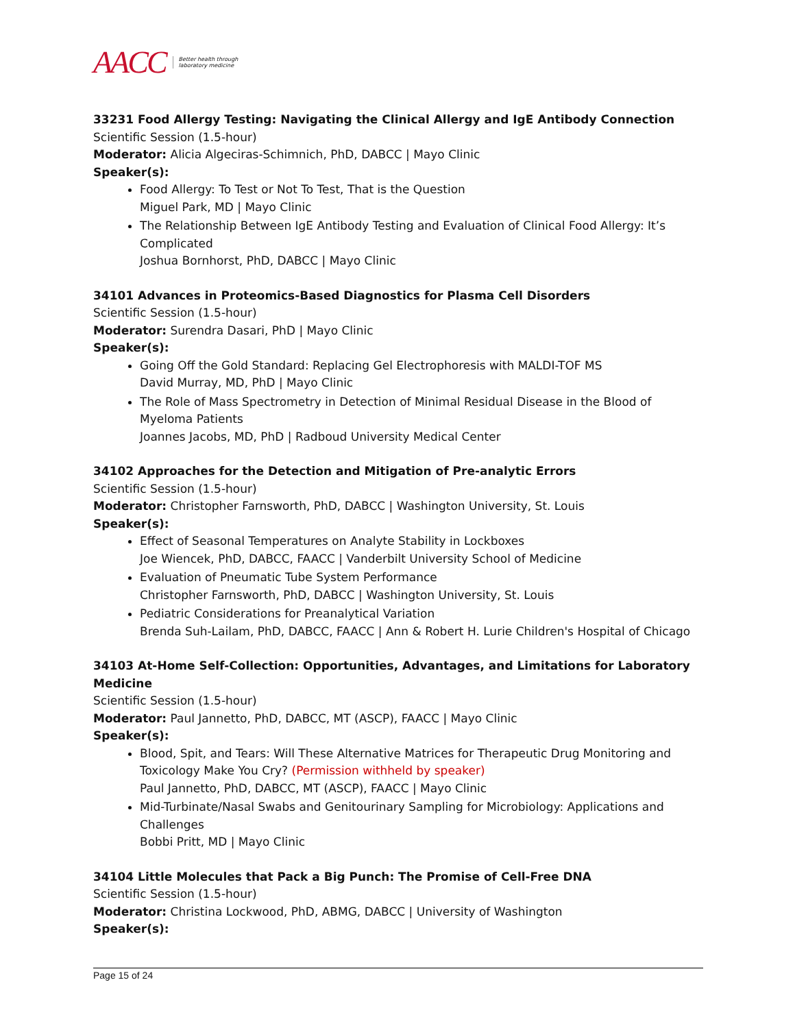AACC Better health through
laboratory medicine
33231 Food Allergy Testing: Navigating the Clinical Allergy and IgE Antibody Connection
Scientific Session (1.5-hour)
Moderator: Alicia Algeciras-Schimnich, PhD, DABCC | Mayo Clinic
Speaker(s):
Food Allergy: To Test or Not To Test, That is the Question
Miguel Park, MD | Mayo Clinic
The Relationship Between IgE Antibody Testing and Evaluation of Clinical Food Allergy: It’s Complicated
Joshua Bornhorst, PhD, DABCC | Mayo Clinic
34101 Advances in Proteomics-Based Diagnostics for Plasma Cell Disorders
Scientific Session (1.5-hour)
Moderator: Surendra Dasari, PhD | Mayo Clinic
Speaker(s):
Going Off the Gold Standard: Replacing Gel Electrophoresis with MALDI-TOF MS
David Murray, MD, PhD | Mayo Clinic
The Role of Mass Spectrometry in Detection of Minimal Residual Disease in the Blood of Myeloma Patients
Joannes Jacobs, MD, PhD | Radboud University Medical Center
34102 Approaches for the Detection and Mitigation of Pre-analytic Errors
Scientific Session (1.5-hour)
Moderator: Christopher Farnsworth, PhD, DABCC | Washington University, St. Louis
Speaker(s):
Effect of Seasonal Temperatures on Analyte Stability in Lockboxes
Joe Wiencek, PhD, DABCC, FAACC | Vanderbilt University School of Medicine
Evaluation of Pneumatic Tube System Performance
Christopher Farnsworth, PhD, DABCC | Washington University, St. Louis
Pediatric Considerations for Preanalytical Variation
Brenda Suh-Lailam, PhD, DABCC, FAACC | Ann & Robert H. Lurie Children's Hospital of Chicago
34103 At-Home Self-Collection: Opportunities, Advantages, and Limitations for Laboratory Medicine
Scientific Session (1.5-hour)
Moderator: Paul Jannetto, PhD, DABCC, MT (ASCP), FAACC | Mayo Clinic
Speaker(s):
Blood, Spit, and Tears: Will These Alternative Matrices for Therapeutic Drug Monitoring and Toxicology Make You Cry? (Permission withheld by speaker)
Paul Jannetto, PhD, DABCC, MT (ASCP), FAACC | Mayo Clinic
Mid-Turbinate/Nasal Swabs and Genitourinary Sampling for Microbiology: Applications and Challenges
Bobbi Pritt, MD | Mayo Clinic
34104 Little Molecules that Pack a Big Punch: The Promise of Cell-Free DNA
Scientific Session (1.5-hour)
Moderator: Christina Lockwood, PhD, ABMG, DABCC | University of Washington
Speaker(s):
Page 15 of 24